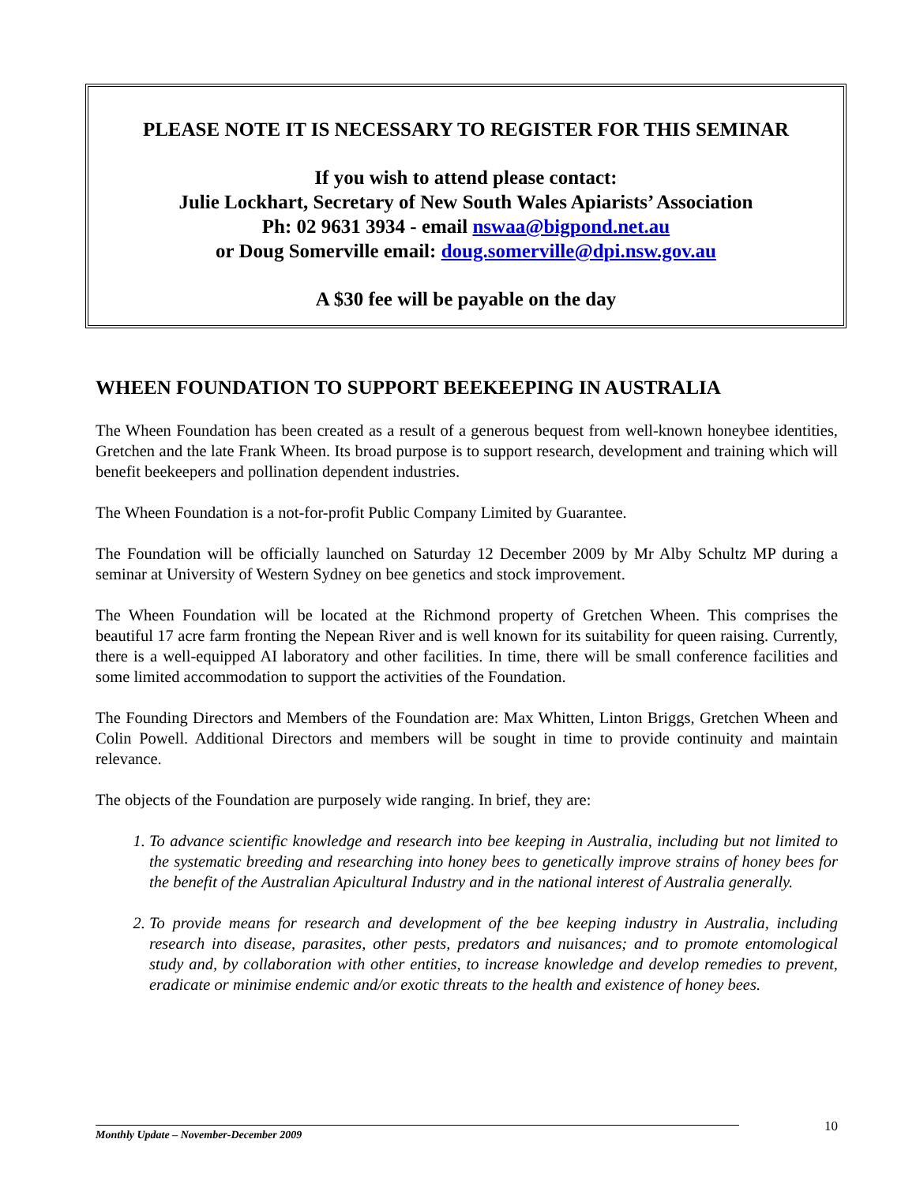PLEASE NOTE IT IS NECESSARY TO REGISTER FOR THIS SEMINAR
If you wish to attend please contact:
Julie Lockhart, Secretary of New South Wales Apiarists’ Association
Ph: 02 9631 3934 - email nswaa@bigpond.net.au
or Doug Somerville email: doug.somerville@dpi.nsw.gov.au
A $30 fee will be payable on the day
WHEEN FOUNDATION TO SUPPORT BEEKEEPING IN AUSTRALIA
The Wheen Foundation has been created as a result of a generous bequest from well-known honeybee identities, Gretchen and the late Frank Wheen. Its broad purpose is to support research, development and training which will benefit beekeepers and pollination dependent industries.
The Wheen Foundation is a not-for-profit Public Company Limited by Guarantee.
The Foundation will be officially launched on Saturday 12 December 2009 by Mr Alby Schultz MP during a seminar at University of Western Sydney on bee genetics and stock improvement.
The Wheen Foundation will be located at the Richmond property of Gretchen Wheen. This comprises the beautiful 17 acre farm fronting the Nepean River and is well known for its suitability for queen raising. Currently, there is a well-equipped AI laboratory and other facilities. In time, there will be small conference facilities and some limited accommodation to support the activities of the Foundation.
The Founding Directors and Members of the Foundation are: Max Whitten, Linton Briggs, Gretchen Wheen and Colin Powell. Additional Directors and members will be sought in time to provide continuity and maintain relevance.
The objects of the Foundation are purposely wide ranging. In brief, they are:
1. To advance scientific knowledge and research into bee keeping in Australia, including but not limited to the systematic breeding and researching into honey bees to genetically improve strains of honey bees for the benefit of the Australian Apicultural Industry and in the national interest of Australia generally.
2. To provide means for research and development of the bee keeping industry in Australia, including research into disease, parasites, other pests, predators and nuisances; and to promote entomological study and, by collaboration with other entities, to increase knowledge and develop remedies to prevent, eradicate or minimise endemic and/or exotic threats to the health and existence of honey bees.
10
Monthly Update – November-December 2009